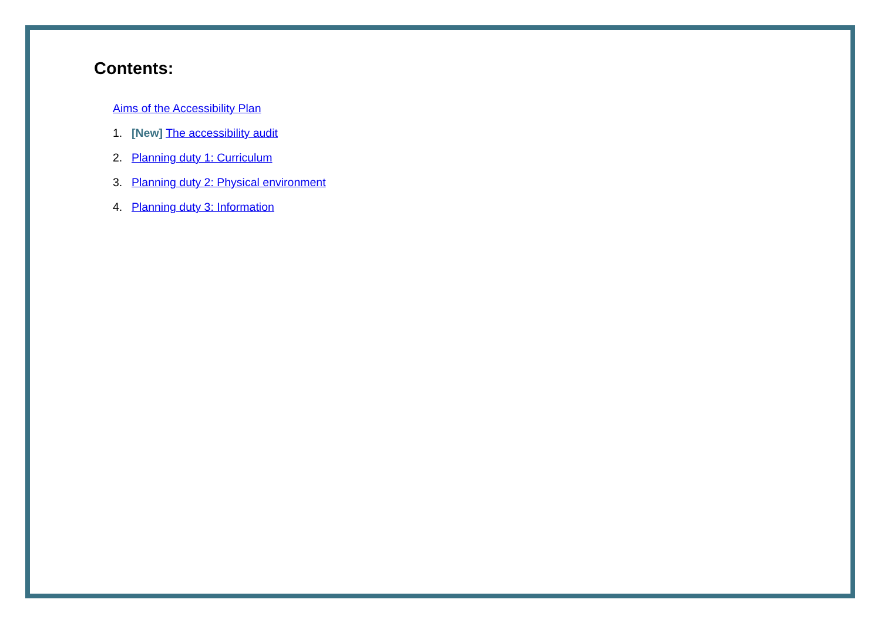Contents:
Aims of the Accessibility Plan
1. [New] The accessibility audit
2. Planning duty 1: Curriculum
3. Planning duty 2: Physical environment
4. Planning duty 3: Information